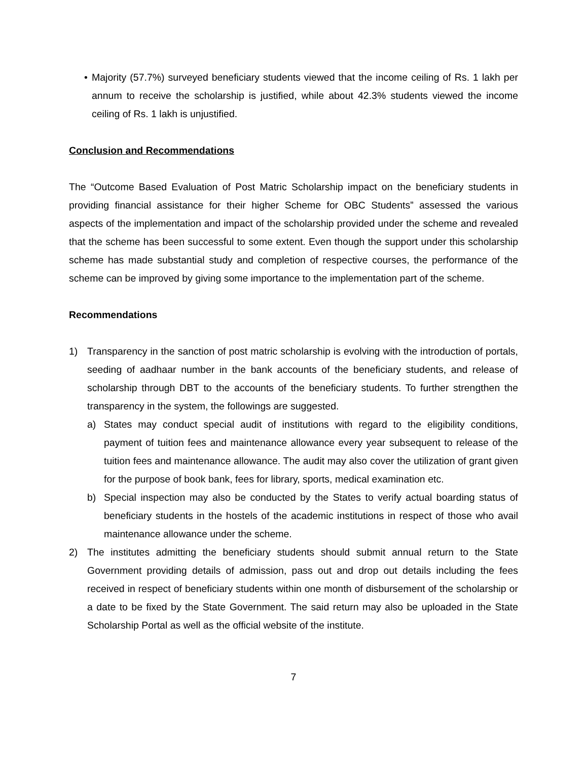• Majority (57.7%) surveyed beneficiary students viewed that the income ceiling of Rs. 1 lakh per annum to receive the scholarship is justified, while about 42.3% students viewed the income ceiling of Rs. 1 lakh is unjustified.
Conclusion and Recommendations
The “Outcome Based Evaluation of Post Matric Scholarship impact on the beneficiary students in providing financial assistance for their higher Scheme for OBC Students” assessed the various aspects of the implementation and impact of the scholarship provided under the scheme and revealed that the scheme has been successful to some extent. Even though the support under this scholarship scheme has made substantial study and completion of respective courses, the performance of the scheme can be improved by giving some importance to the implementation part of the scheme.
Recommendations
1) Transparency in the sanction of post matric scholarship is evolving with the introduction of portals, seeding of aadhaar number in the bank accounts of the beneficiary students, and release of scholarship through DBT to the accounts of the beneficiary students. To further strengthen the transparency in the system, the followings are suggested.
a) States may conduct special audit of institutions with regard to the eligibility conditions, payment of tuition fees and maintenance allowance every year subsequent to release of the tuition fees and maintenance allowance. The audit may also cover the utilization of grant given for the purpose of book bank, fees for library, sports, medical examination etc.
b) Special inspection may also be conducted by the States to verify actual boarding status of beneficiary students in the hostels of the academic institutions in respect of those who avail maintenance allowance under the scheme.
2) The institutes admitting the beneficiary students should submit annual return to the State Government providing details of admission, pass out and drop out details including the fees received in respect of beneficiary students within one month of disbursement of the scholarship or a date to be fixed by the State Government. The said return may also be uploaded in the State Scholarship Portal as well as the official website of the institute.
7